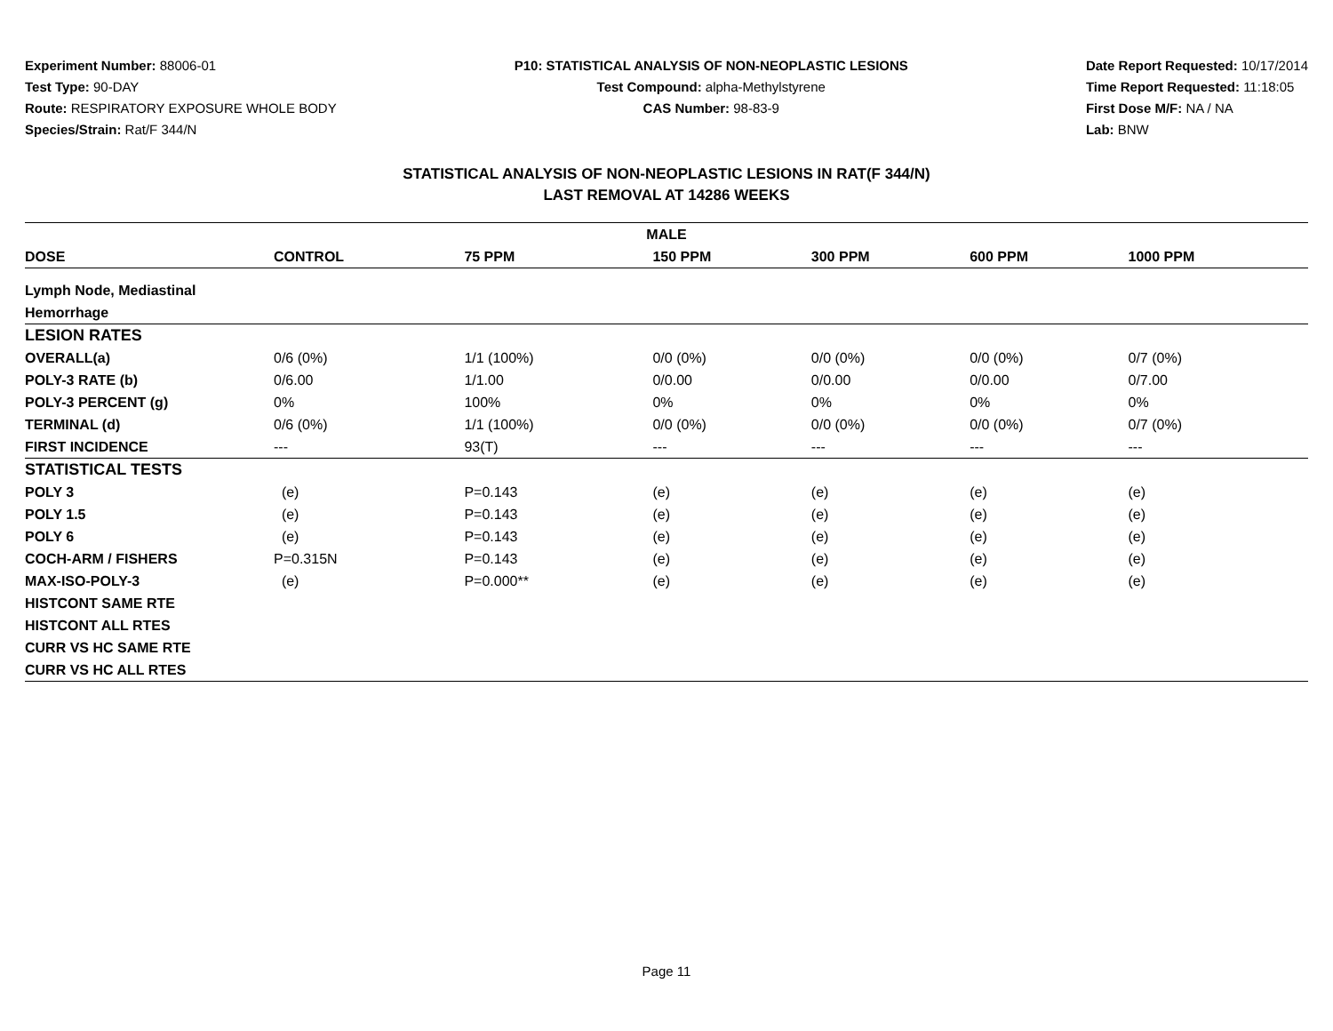Experiment Number: 88006-01
Test Type: 90-DAY
Route: RESPIRATORY EXPOSURE WHOLE BODY
Species/Strain: Rat/F 344/N
P10: STATISTICAL ANALYSIS OF NON-NEOPLASTIC LESIONS
Test Compound: alpha-Methylstyrene
CAS Number: 98-83-9
Date Report Requested: 10/17/2014
Time Report Requested: 11:18:05
First Dose M/F: NA / NA
Lab: BNW
STATISTICAL ANALYSIS OF NON-NEOPLASTIC LESIONS IN RAT(F 344/N)
LAST REMOVAL AT 14286 WEEKS
| MALE | | | | | | |
| --- | --- | --- | --- | --- | --- | --- |
| DOSE | CONTROL | 75 PPM | 150 PPM | 300 PPM | 600 PPM | 1000 PPM |
| Lymph Node, Mediastinal | | | | | | |
| Hemorrhage | | | | | | |
| LESION RATES | | | | | | |
| OVERALL(a) | 0/6 (0%) | 1/1 (100%) | 0/0 (0%) | 0/0 (0%) | 0/0 (0%) | 0/7 (0%) |
| POLY-3 RATE (b) | 0/6.00 | 1/1.00 | 0/0.00 | 0/0.00 | 0/0.00 | 0/7.00 |
| POLY-3 PERCENT (g) | 0% | 100% | 0% | 0% | 0% | 0% |
| TERMINAL (d) | 0/6 (0%) | 1/1 (100%) | 0/0 (0%) | 0/0 (0%) | 0/0 (0%) | 0/7 (0%) |
| FIRST INCIDENCE | --- | 93(T) | --- | --- | --- | --- |
| STATISTICAL TESTS | | | | | | |
| POLY 3 | (e) | P=0.143 | (e) | (e) | (e) | (e) |
| POLY 1.5 | (e) | P=0.143 | (e) | (e) | (e) | (e) |
| POLY 6 | (e) | P=0.143 | (e) | (e) | (e) | (e) |
| COCH-ARM / FISHERS | P=0.315N | P=0.143 | (e) | (e) | (e) | (e) |
| MAX-ISO-POLY-3 | (e) | P=0.000** | (e) | (e) | (e) | (e) |
| HISTCONT SAME RTE | | | | | | |
| HISTCONT ALL RTES | | | | | | |
| CURR VS HC SAME RTE | | | | | | |
| CURR VS HC ALL RTES | | | | | | |
Page 11